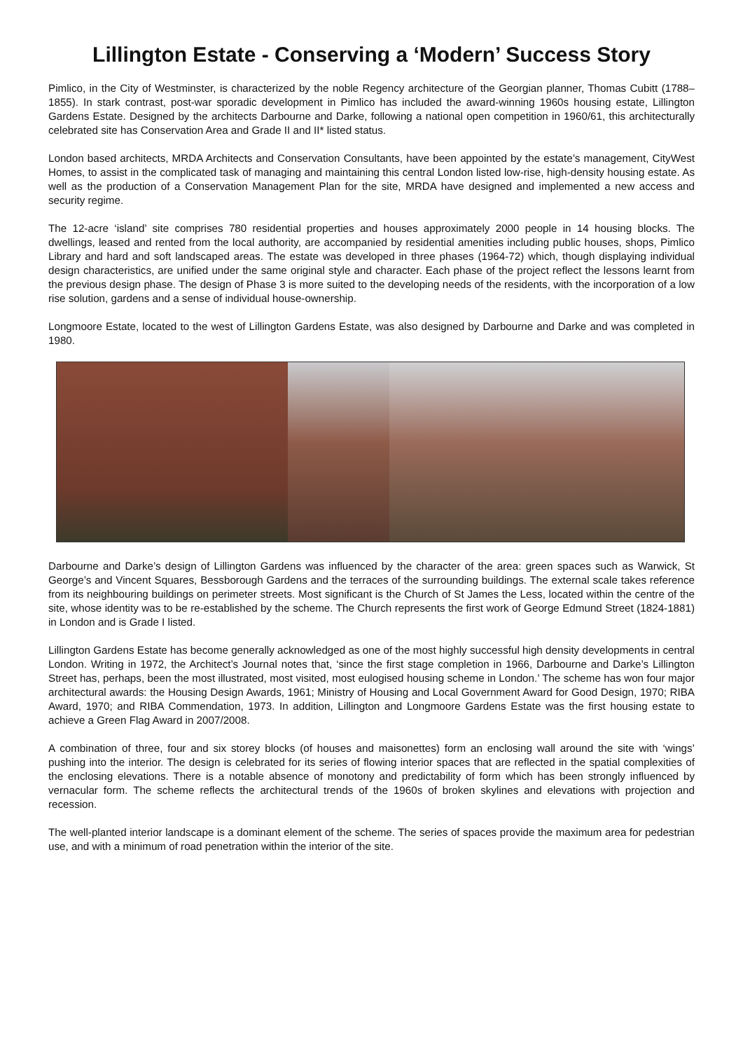Lillington Estate - Conserving a ‘Modern’ Success Story
Pimlico, in the City of Westminster, is characterized by the noble Regency architecture of the Georgian planner, Thomas Cubitt (1788–1855). In stark contrast, post-war sporadic development in Pimlico has included the award-winning 1960s housing estate, Lillington Gardens Estate. Designed by the architects Darbourne and Darke, following a national open competition in 1960/61, this architecturally celebrated site has Conservation Area and Grade II and II* listed status.
London based architects, MRDA Architects and Conservation Consultants, have been appointed by the estate’s management, CityWest Homes, to assist in the complicated task of managing and maintaining this central London listed low-rise, high-density housing estate. As well as the production of a Conservation Management Plan for the site, MRDA have designed and implemented a new access and security regime.
The 12-acre ‘island’ site comprises 780 residential properties and houses approximately 2000 people in 14 housing blocks. The dwellings, leased and rented from the local authority, are accompanied by residential amenities including public houses, shops, Pimlico Library and hard and soft landscaped areas. The estate was developed in three phases (1964-72) which, though displaying individual design characteristics, are unified under the same original style and character. Each phase of the project reflect the lessons learnt from the previous design phase. The design of Phase 3 is more suited to the developing needs of the residents, with the incorporation of a low rise solution, gardens and a sense of individual house-ownership.
Longmoore Estate, located to the west of Lillington Gardens Estate, was also designed by Darbourne and Darke and was completed in 1980.
Darbourne and Darke’s design of Lillington Gardens was influenced by the character of the area: green spaces such as Warwick, St George’s and Vincent Squares, Bessborough Gardens and the terraces of the surrounding buildings. The external scale takes reference from its neighbouring buildings on perimeter streets. Most significant is the Church of St James the Less, located within the centre of the site, whose identity was to be re-established by the scheme. The Church represents the first work of George Edmund Street (1824-1881) in London and is Grade I listed.
Lillington Gardens Estate has become generally acknowledged as one of the most highly successful high density developments in central London. Writing in 1972, the Architect’s Journal notes that, ‘since the first stage completion in 1966, Darbourne and Darke’s Lillington Street has, perhaps, been the most illustrated, most visited, most eulogised housing scheme in London.’ The scheme has won four major architectural awards: the Housing Design Awards, 1961; Ministry of Housing and Local Government Award for Good Design, 1970; RIBA Award, 1970; and RIBA Commendation, 1973. In addition, Lillington and Longmoore Gardens Estate was the first housing estate to achieve a Green Flag Award in 2007/2008.
A combination of three, four and six storey blocks (of houses and maisonettes) form an enclosing wall around the site with ‘wings’ pushing into the interior. The design is celebrated for its series of flowing interior spaces that are reflected in the spatial complexities of the enclosing elevations. There is a notable absence of monotony and predictability of form which has been strongly influenced by vernacular form. The scheme reflects the architectural trends of the 1960s of broken skylines and elevations with projection and recession.
The well-planted interior landscape is a dominant element of the scheme. The series of spaces provide the maximum area for pedestrian use, and with a minimum of road penetration within the interior of the site.